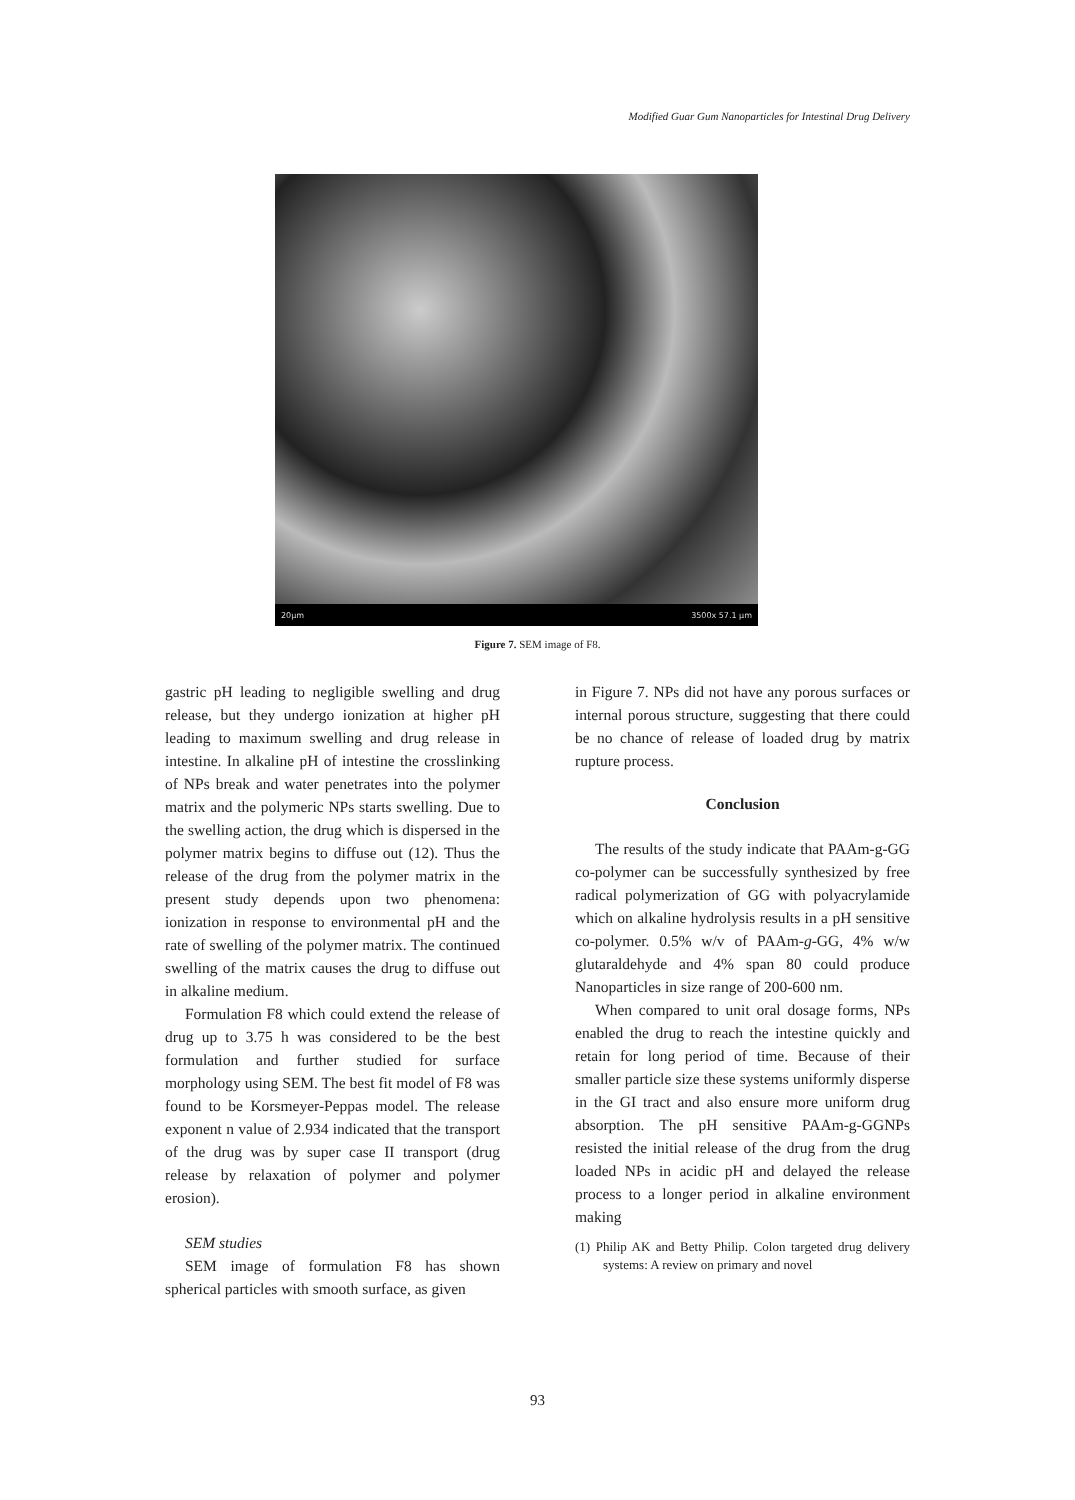Modified Guar Gum Nanoparticles for Intestinal Drug Delivery
20µm 3500x 57.1 µm
Figure 7. SEM image of F8.
gastric pH leading to negligible swelling and drug release, but they undergo ionization at higher pH leading to maximum swelling and drug release in intestine. In alkaline pH of intestine the crosslinking of NPs break and water penetrates into the polymer matrix and the polymeric NPs starts swelling. Due to the swelling action, the drug which is dispersed in the polymer matrix begins to diffuse out (12). Thus the release of the drug from the polymer matrix in the present study depends upon two phenomena: ionization in response to environmental pH and the rate of swelling of the polymer matrix. The continued swelling of the matrix causes the drug to diffuse out in alkaline medium.
Formulation F8 which could extend the release of drug up to 3.75 h was considered to be the best formulation and further studied for surface morphology using SEM. The best fit model of F8 was found to be Korsmeyer-Peppas model. The release exponent n value of 2.934 indicated that the transport of the drug was by super case II transport (drug release by relaxation of polymer and polymer erosion).
SEM studies
SEM image of formulation F8 has shown spherical particles with smooth surface, as given
in Figure 7. NPs did not have any porous surfaces or internal porous structure, suggesting that there could be no chance of release of loaded drug by matrix rupture process.
Conclusion
The results of the study indicate that PAAm-g-GG co-polymer can be successfully synthesized by free radical polymerization of GG with polyacrylamide which on alkaline hydrolysis results in a pH sensitive co-polymer. 0.5% w/v of PAAm-g-GG, 4% w/w glutaraldehyde and 4% span 80 could produce Nanoparticles in size range of 200-600 nm.
When compared to unit oral dosage forms, NPs enabled the drug to reach the intestine quickly and retain for long period of time. Because of their smaller particle size these systems uniformly disperse in the GI tract and also ensure more uniform drug absorption. The pH sensitive PAAm-g-GGNPs resisted the initial release of the drug from the drug loaded NPs in acidic pH and delayed the release process to a longer period in alkaline environment making
(1) Philip AK and Betty Philip. Colon targeted drug delivery systems: A review on primary and novel
93